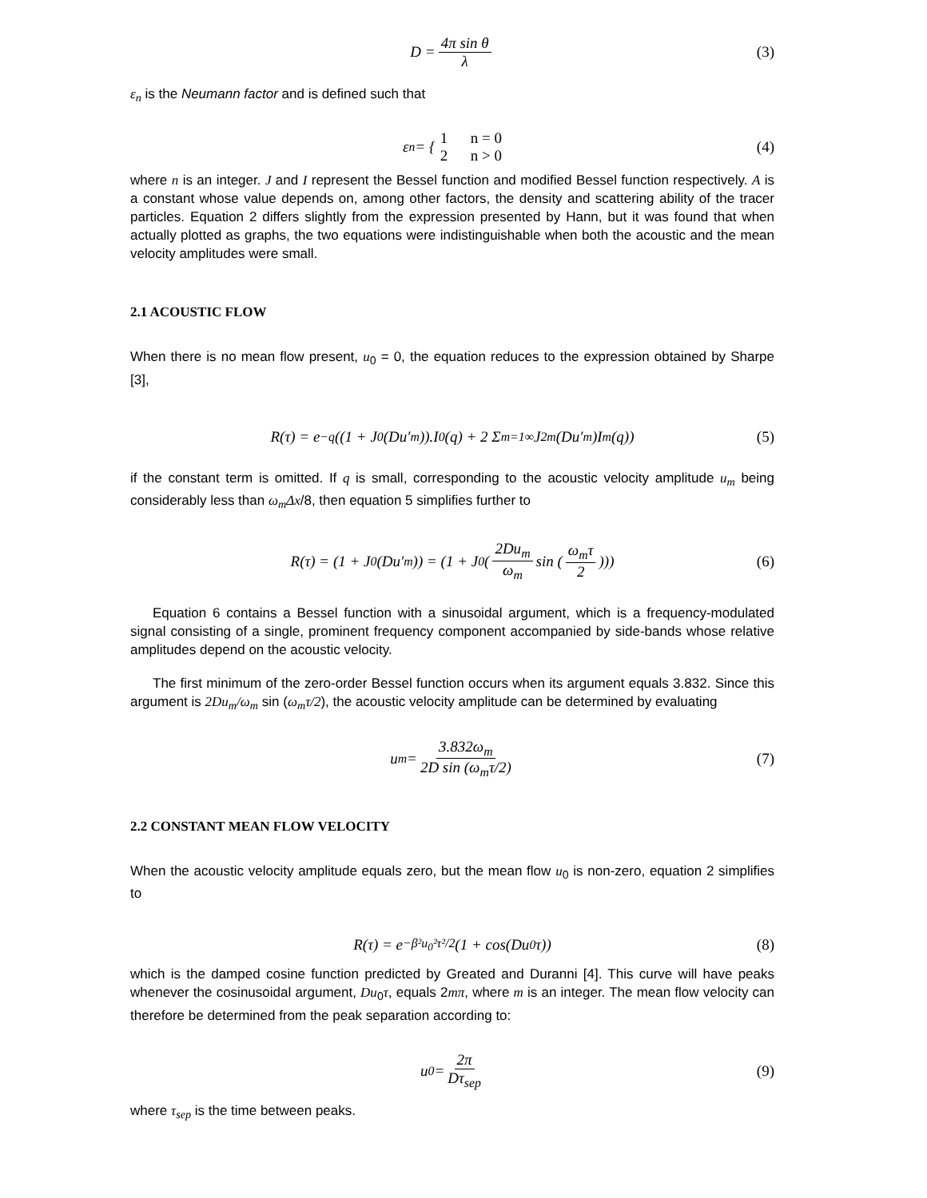D = 4π sin θ λ (3)
ε<sub>n</sub> is the Neumann factor and is defined such that
ε<sub>n</sub> = { 1 n = 0
2 n > 0 (4)
where n is an integer. J and I represent the Bessel function and modified Bessel function respectively. A is a constant whose value depends on, among other factors, the density and scattering ability of the tracer particles. Equation 2 differs slightly from the expression presented by Hann, but it was found that when actually plotted as graphs, the two equations were indistinguishable when both the acoustic and the mean velocity amplitudes were small.
2.1 ACOUSTIC FLOW
When there is no mean flow present, u<sub>0</sub> = 0, the equation reduces to the expression obtained by Sharpe [3],
R(τ) = e<sup>−q</sup> ((1 + J<sub>0</sub>(Du′<sub>m</sub>)).I<sub>0</sub>(q) + 2 Σ<sub>m=1</sub><sup>∞</sup> J<sub>2m</sub>(Du′<sub>m</sub>)I<sub>m</sub>(q)) (5)
if the constant term is omitted. If q is small, corresponding to the acoustic velocity amplitude u<sub>m</sub> being considerably less than ω<sub>m</sub>Δx/8, then equation 5 simplifies further to
R(τ) = (1 + J<sub>0</sub>(Du′<sub>m</sub>)) = (1 + J<sub>0</sub> (2Du<sub>m</sub> ω<sub>m</sub> sin (ω<sub>m</sub>τ 2))) (6)
Equation 6 contains a Bessel function with a sinusoidal argument, which is a frequency-modulated signal consisting of a single, prominent frequency component accompanied by side-bands whose relative amplitudes depend on the acoustic velocity.
The first minimum of the zero-order Bessel function occurs when its argument equals 3.832. Since this argument is 2Du<sub>m</sub>/ω<sub>m</sub> sin (ω<sub>m</sub>τ/2), the acoustic velocity amplitude can be determined by evaluating
u<sub>m</sub> = 3.832ω<sub>m</sub> 2D sin (ω<sub>m</sub>τ/2) (7)
2.2 CONSTANT MEAN FLOW VELOCITY
When the acoustic velocity amplitude equals zero, but the mean flow u<sub>0</sub> is non-zero, equation 2 simplifies to
R(τ) = e<sup>−β²u<sub>0</sub>²τ²/2</sup> (1 + cos(Du<sub>0</sub>τ)) (8)
which is the damped cosine function predicted by Greated and Duranni [4]. This curve will have peaks whenever the cosinusoidal argument, Du<sub>0</sub>τ, equals 2mπ, where m is an integer. The mean flow velocity can therefore be determined from the peak separation according to:
u<sub>0</sub> = 2π Dτ<sub>sep</sub> (9)
where τ<sub>sep</sub> is the time between peaks.